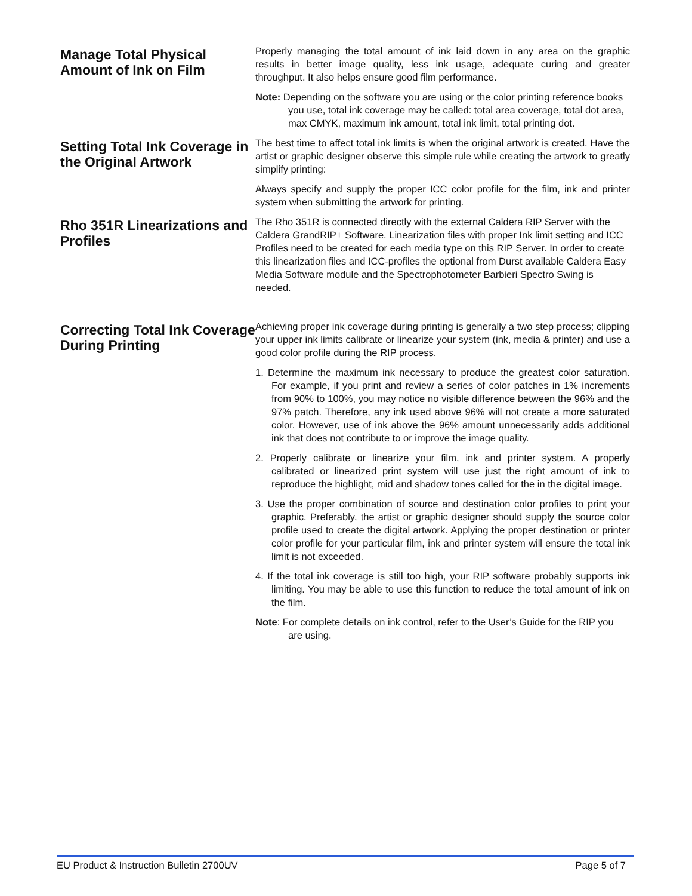Manage Total Physical Amount of Ink on Film
Properly managing the total amount of ink laid down in any area on the graphic results in better image quality, less ink usage, adequate curing and greater throughput. It also helps ensure good film performance.
Note: Depending on the software you are using or the color printing reference books you use, total ink coverage may be called: total area coverage, total dot area, max CMYK, maximum ink amount, total ink limit, total printing dot.
Setting Total Ink Coverage in the Original Artwork
The best time to affect total ink limits is when the original artwork is created. Have the artist or graphic designer observe this simple rule while creating the artwork to greatly simplify printing:
Always specify and supply the proper ICC color profile for the film, ink and printer system when submitting the artwork for printing.
Rho 351R Linearizations and Profiles
The Rho 351R is connected directly with the external Caldera RIP Server with the Caldera GrandRIP+ Software. Linearization files with proper Ink limit setting and ICC Profiles need to be created for each media type on this RIP Server. In order to create this linearization files and ICC-profiles the optional from Durst available Caldera Easy Media Software module and the Spectrophotometer Barbieri Spectro Swing is needed.
Correcting Total Ink Coverage During Printing
Achieving proper ink coverage during printing is generally a two step process; clipping your upper ink limits calibrate or linearize your system (ink, media & printer) and use a good color profile during the RIP process.
1. Determine the maximum ink necessary to produce the greatest color saturation. For example, if you print and review a series of color patches in 1% increments from 90% to 100%, you may notice no visible difference between the 96% and the 97% patch. Therefore, any ink used above 96% will not create a more saturated color. However, use of ink above the 96% amount unnecessarily adds additional ink that does not contribute to or improve the image quality.
2. Properly calibrate or linearize your film, ink and printer system. A properly calibrated or linearized print system will use just the right amount of ink to reproduce the highlight, mid and shadow tones called for the in the digital image.
3. Use the proper combination of source and destination color profiles to print your graphic. Preferably, the artist or graphic designer should supply the source color profile used to create the digital artwork. Applying the proper destination or printer color profile for your particular film, ink and printer system will ensure the total ink limit is not exceeded.
4. If the total ink coverage is still too high, your RIP software probably supports ink limiting. You may be able to use this function to reduce the total amount of ink on the film.
Note: For complete details on ink control, refer to the User’s Guide for the RIP you are using.
EU Product & Instruction Bulletin 2700UV Page 5 of 7